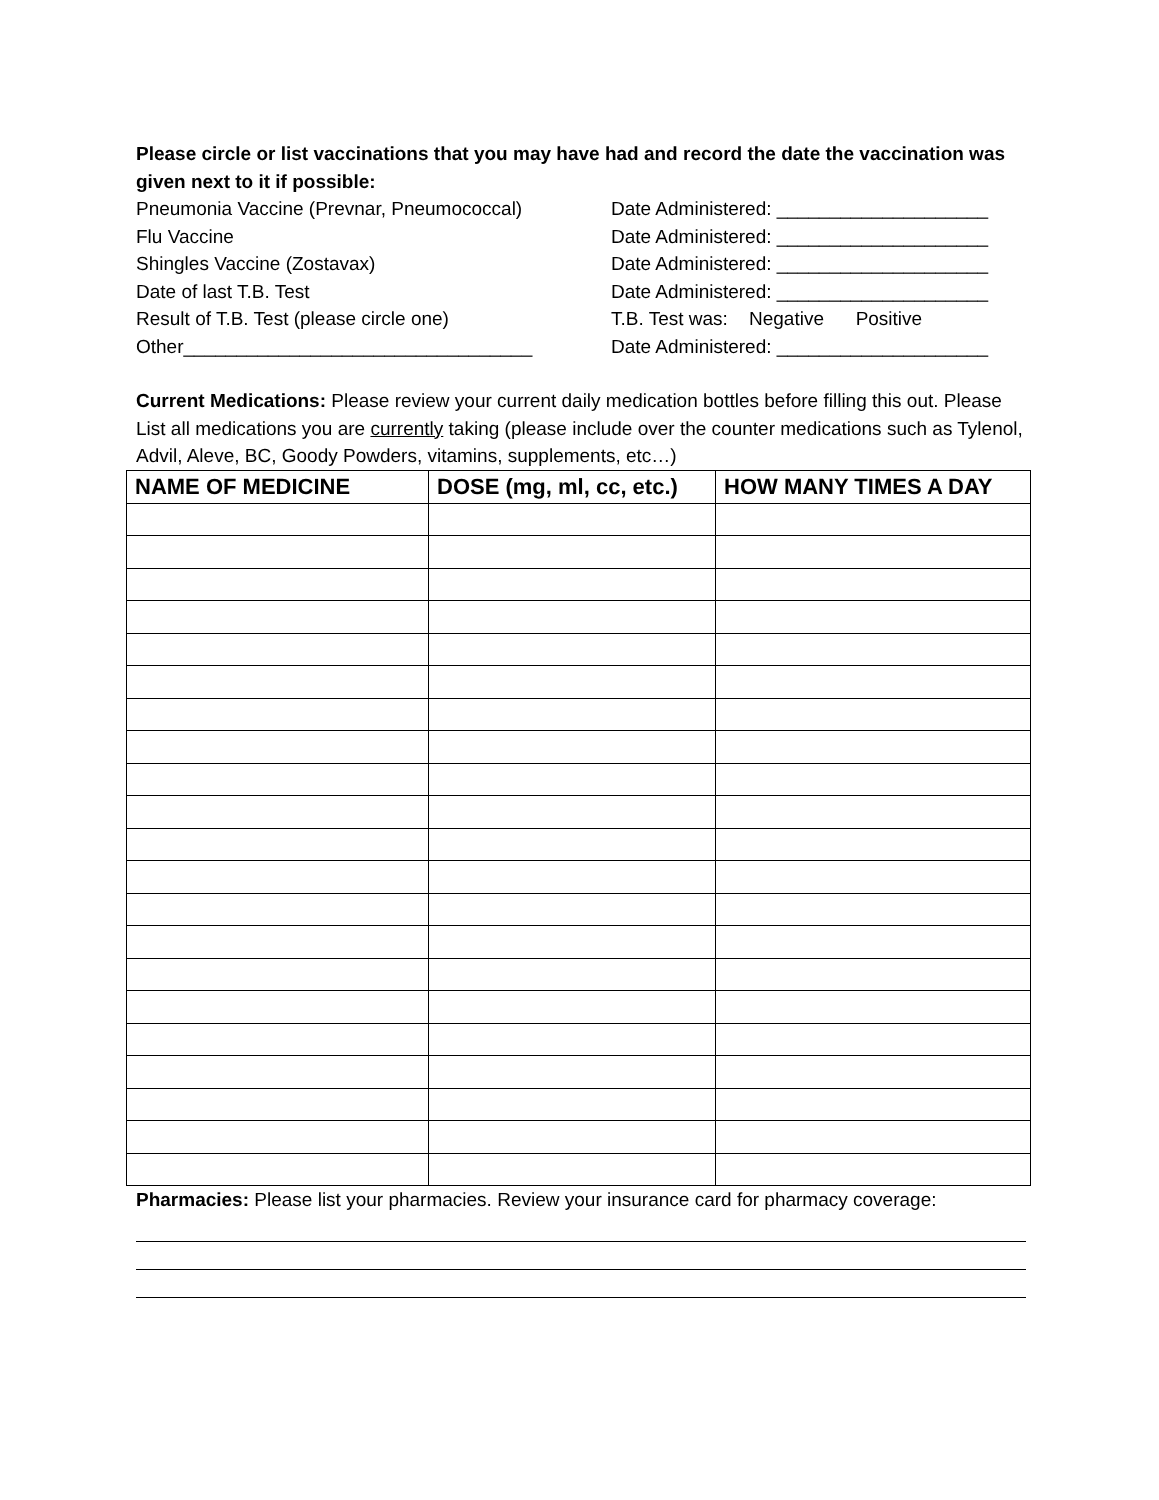Please circle or list vaccinations that you may have had and record the date the vaccination was given next to it if possible:
Pneumonia Vaccine (Prevnar, Pneumococcal) Date Administered: ____________________
Flu Vaccine Date Administered: ____________________
Shingles Vaccine (Zostavax) Date Administered: ____________________
Date of last T.B. Test Date Administered: ____________________
Result of T.B. Test (please circle one) T.B. Test was: Negative Positive
Other_________________________________ Date Administered: ____________________
Current Medications: Please review your current daily medication bottles before filling this out. Please List all medications you are currently taking (please include over the counter medications such as Tylenol, Advil, Aleve, BC, Goody Powders, vitamins, supplements, etc…)
| NAME OF MEDICINE | DOSE (mg, ml, cc, etc.) | HOW MANY TIMES A DAY |
| --- | --- | --- |
Pharmacies: Please list your pharmacies. Review your insurance card for pharmacy coverage: